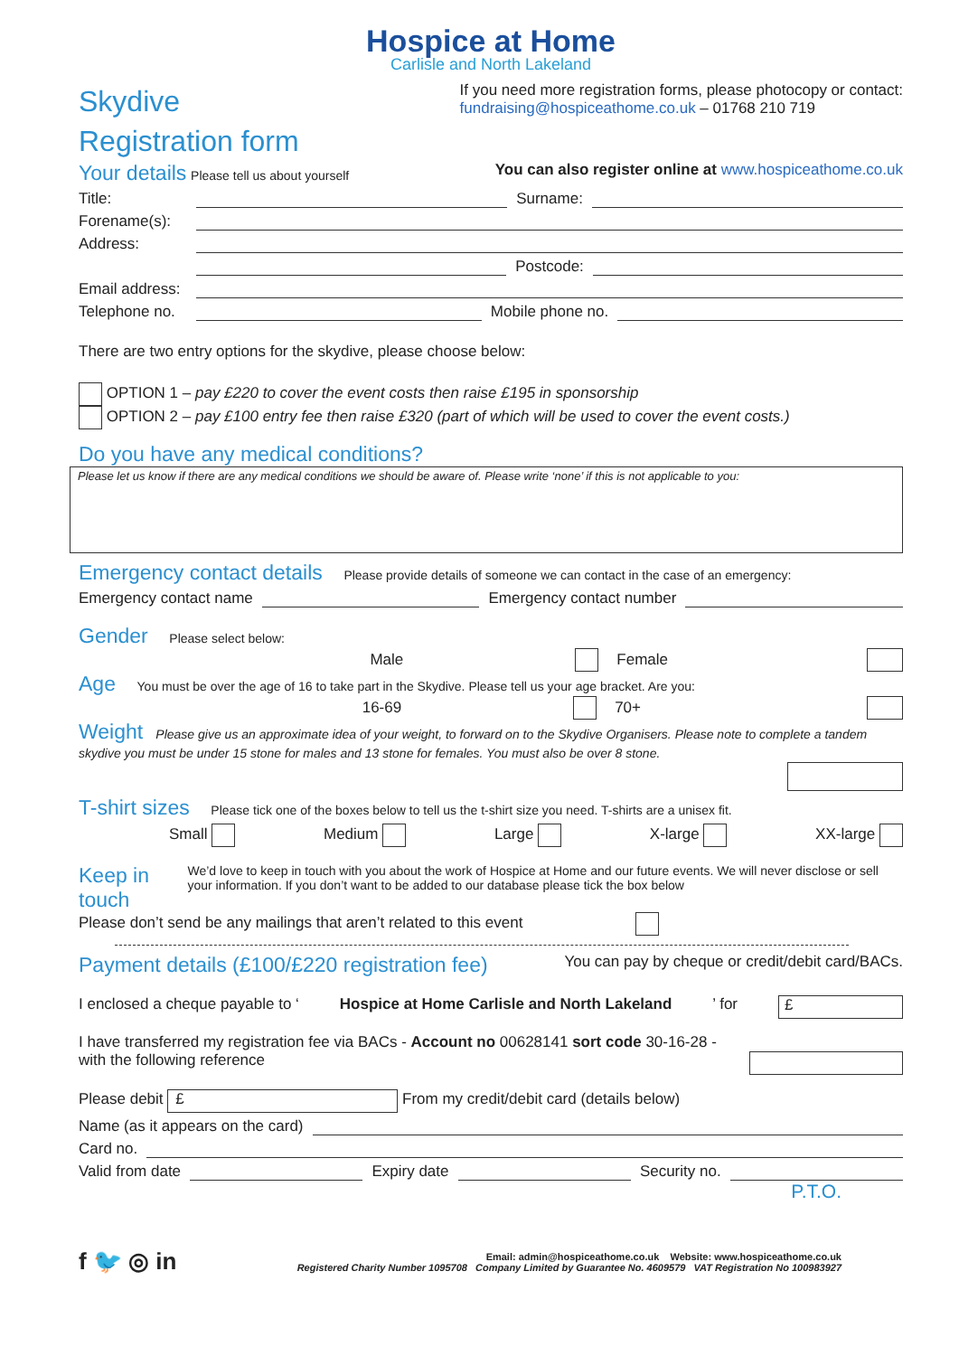Hospice at Home
Carlisle and North Lakeland
Skydive
Registration form
If you need more registration forms, please photocopy or contact:
fundraising@hospiceathome.co.uk – 01768 210 719
Your details
Please tell us about yourself
You can also register online at www.hospiceathome.co.uk
Title: Surname:
Forename(s):
Address:
Postcode:
Email address:
Telephone no. Mobile phone no.
There are two entry options for the skydive, please choose below:
OPTION 1 – pay £220 to cover the event costs then raise £195 in sponsorship
OPTION 2 – pay £100 entry fee then raise £320 (part of which will be used to cover the event costs.)
Do you have any medical conditions?
Please let us know if there are any medical conditions we should be aware of. Please write ‘none’ if this is not applicable to you:
Emergency contact details
Please provide details of someone we can contact in the case of an emergency:
Emergency contact name Emergency contact number
Gender
Please select below:
Male Female
Age
You must be over the age of 16 to take part in the Skydive. Please tell us your age bracket. Are you:
16-69 70+
Weight
Please give us an approximate idea of your weight, to forward on to the Skydive Organisers. Please note to complete a tandem skydive you must be under 15 stone for males and 13 stone for females. You must also be over 8 stone.
T-shirt sizes
Please tick one of the boxes below to tell us the t-shirt size you need. T-shirts are a unisex fit.
Small Medium Large X-large XX-large
Keep in touch
We’d love to keep in touch with you about the work of Hospice at Home and our future events. We will never disclose or sell your information. If you don’t want to be added to our database please tick the box below
Please don’t send be any mailings that aren’t related to this event
Payment details (£100/£220 registration fee)
You can pay by cheque or credit/debit card/BACs.
I enclosed a cheque payable to ‘Hospice at Home Carlisle and North Lakeland’ for £
I have transferred my registration fee via BACs - Account no 00628141 sort code 30-16-28 -
with the following reference
Please debit £ From my credit/debit card (details below)
Name (as it appears on the card)
Card no.
Valid from date Expiry date Security no.
P.T.O.
f 🐦 ◎ in
Email: admin@hospiceathome.co.uk Website: www.hospiceathome.co.uk
Registered Charity Number 1095708 Company Limited by Guarantee No. 4609579 VAT Registration No 100983927